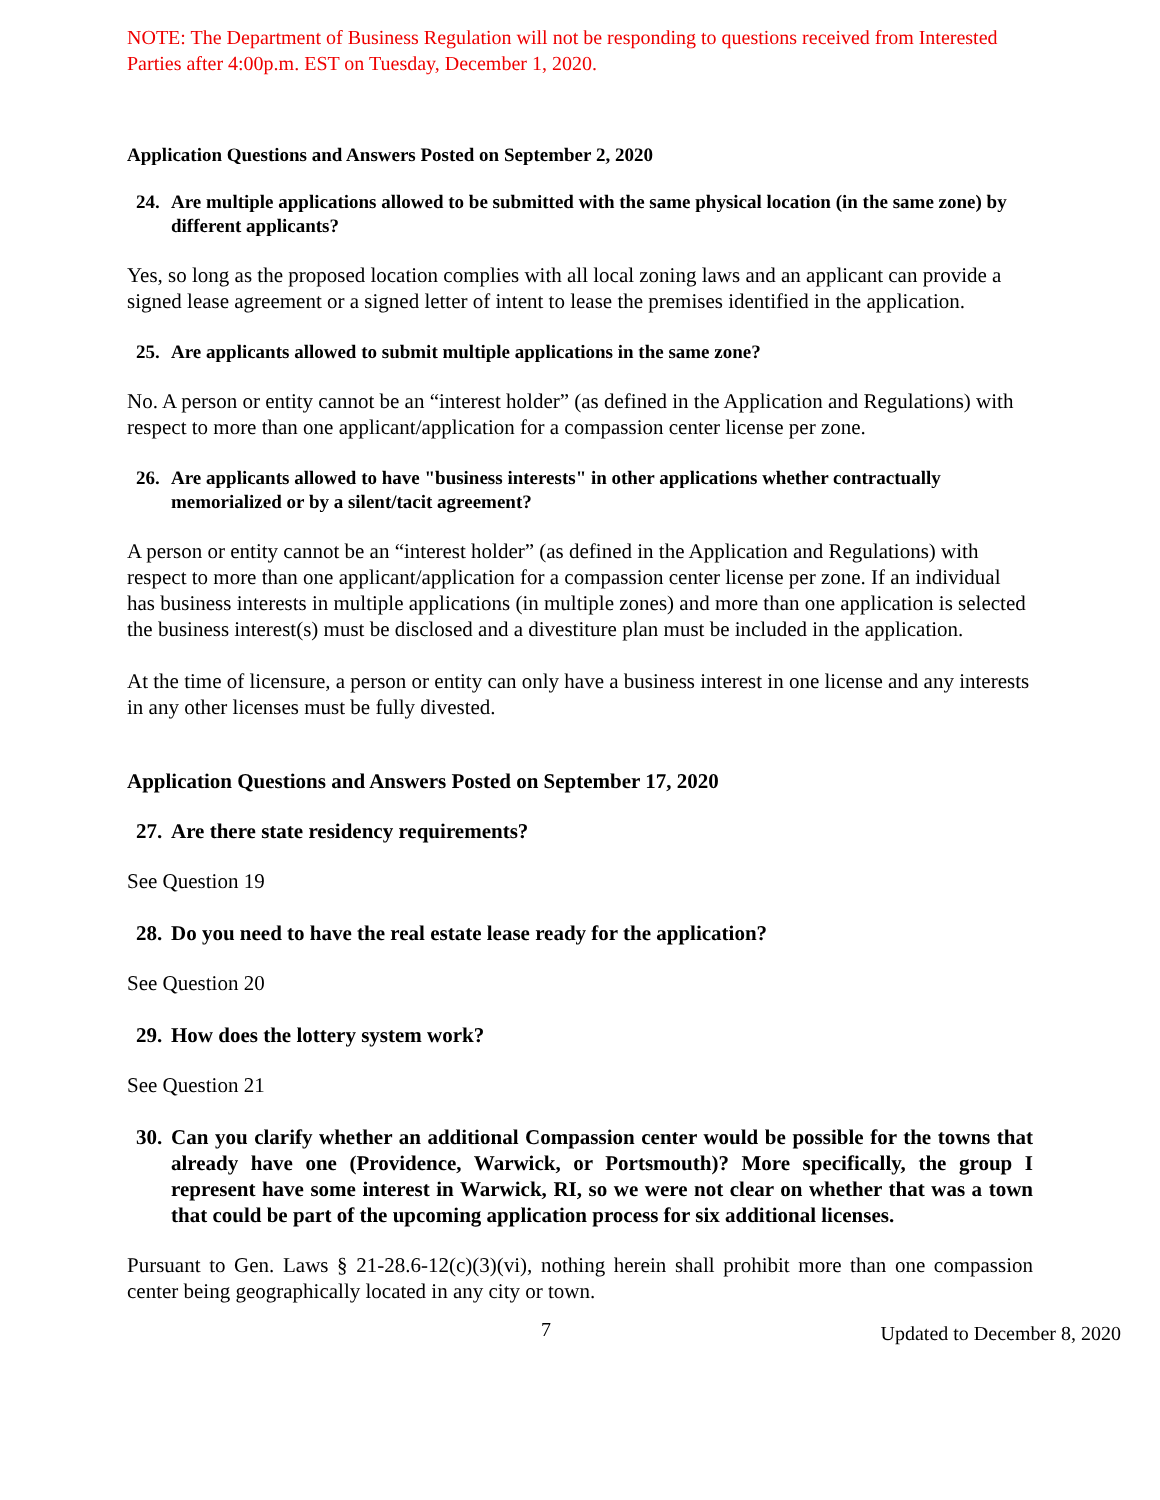NOTE: The Department of Business Regulation will not be responding to questions received from Interested Parties after 4:00p.m. EST on Tuesday, December 1, 2020.
Application Questions and Answers Posted on September 2, 2020
24. Are multiple applications allowed to be submitted with the same physical location (in the same zone) by different applicants?
Yes, so long as the proposed location complies with all local zoning laws and an applicant can provide a signed lease agreement or a signed letter of intent to lease the premises identified in the application.
25. Are applicants allowed to submit multiple applications in the same zone?
No. A person or entity cannot be an “interest holder” (as defined in the Application and Regulations) with respect to more than one applicant/application for a compassion center license per zone.
26. Are applicants allowed to have "business interests" in other applications whether contractually memorialized or by a silent/tacit agreement?
A person or entity cannot be an “interest holder” (as defined in the Application and Regulations) with respect to more than one applicant/application for a compassion center license per zone. If an individual has business interests in multiple applications (in multiple zones) and more than one application is selected the business interest(s) must be disclosed and a divestiture plan must be included in the application.
At the time of licensure, a person or entity can only have a business interest in one license and any interests in any other licenses must be fully divested.
Application Questions and Answers Posted on September 17, 2020
27.
Are there state residency requirements?
See Question 19
28.
Do you need to have the real estate lease ready for the application?
See Question 20
29.
How does the lottery system work?
See Question 21
30.
Can you clarify whether an additional Compassion center would be possible for the towns that already have one (Providence, Warwick, or Portsmouth)? More specifically, the group I represent have some interest in Warwick, RI, so we were not clear on whether that was a town that could be part of the upcoming application process for six additional licenses.
Pursuant to Gen. Laws § 21-28.6-12(c)(3)(vi), nothing herein shall prohibit more than one compassion center being geographically located in any city or town.
7
Updated to December 8, 2020